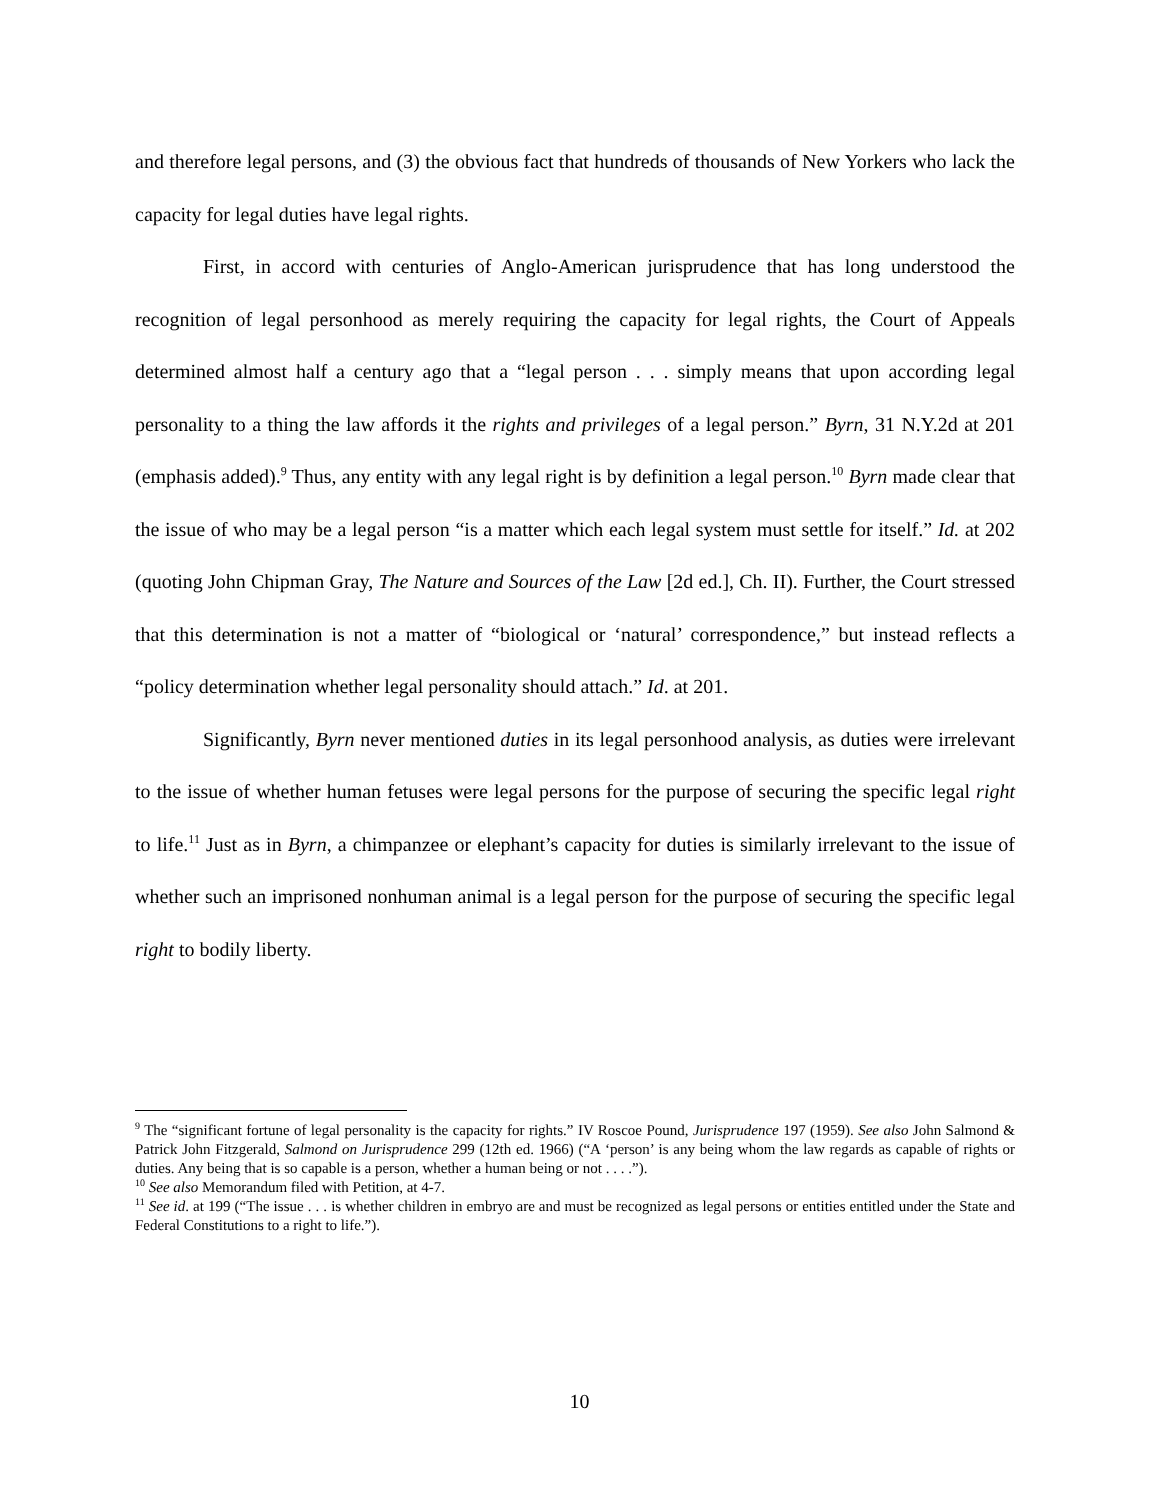and therefore legal persons, and (3) the obvious fact that hundreds of thousands of New Yorkers who lack the capacity for legal duties have legal rights.
First, in accord with centuries of Anglo-American jurisprudence that has long understood the recognition of legal personhood as merely requiring the capacity for legal rights, the Court of Appeals determined almost half a century ago that a “legal person . . . simply means that upon according legal personality to a thing the law affords it the rights and privileges of a legal person.” Byrn, 31 N.Y.2d at 201 (emphasis added).<sup>9</sup> Thus, any entity with any legal right is by definition a legal person.<sup>10</sup> Byrn made clear that the issue of who may be a legal person “is a matter which each legal system must settle for itself.” Id. at 202 (quoting John Chipman Gray, The Nature and Sources of the Law [2d ed.], Ch. II). Further, the Court stressed that this determination is not a matter of “biological or ‘natural’ correspondence,” but instead reflects a “policy determination whether legal personality should attach.” Id. at 201.
Significantly, Byrn never mentioned duties in its legal personhood analysis, as duties were irrelevant to the issue of whether human fetuses were legal persons for the purpose of securing the specific legal right to life.<sup>11</sup> Just as in Byrn, a chimpanzee or elephant’s capacity for duties is similarly irrelevant to the issue of whether such an imprisoned nonhuman animal is a legal person for the purpose of securing the specific legal right to bodily liberty.
<sup>9</sup> The “significant fortune of legal personality is the capacity for rights.” IV Roscoe Pound, Jurisprudence 197 (1959). See also John Salmond & Patrick John Fitzgerald, Salmond on Jurisprudence 299 (12th ed. 1966) (“A ‘person’ is any being whom the law regards as capable of rights or duties. Any being that is so capable is a person, whether a human being or not . . . .”).
<sup>10</sup> See also Memorandum filed with Petition, at 4-7.
<sup>11</sup> See id. at 199 (“The issue . . . is whether children in embryo are and must be recognized as legal persons or entities entitled under the State and Federal Constitutions to a right to life.”).
10